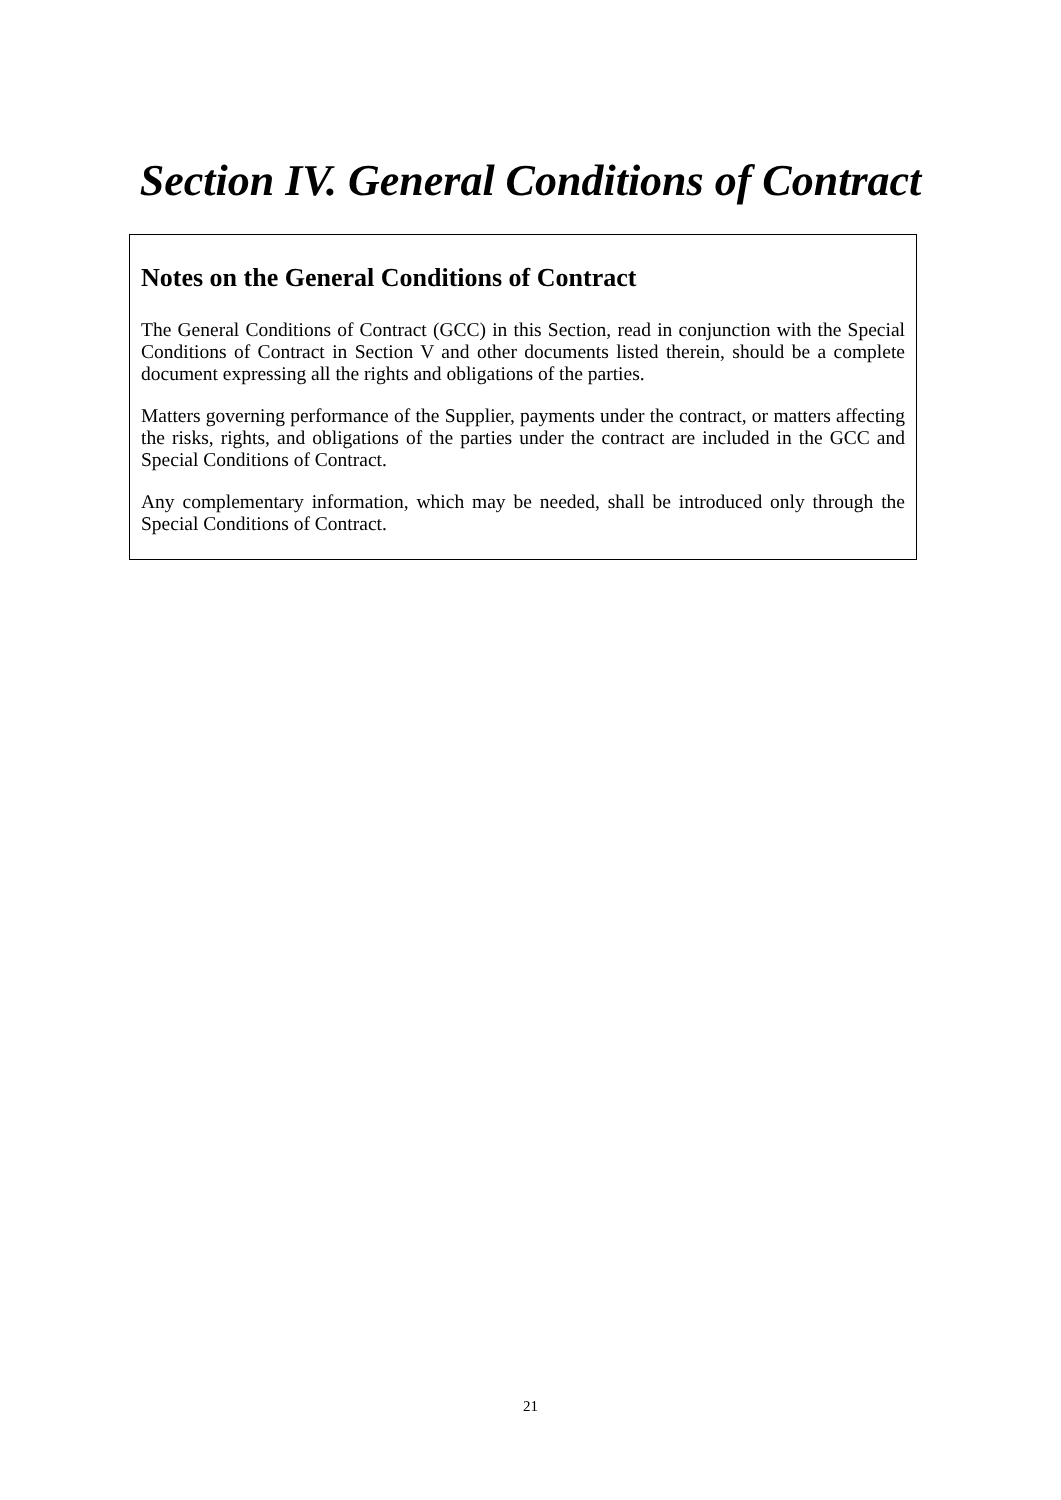Section IV. General Conditions of Contract
Notes on the General Conditions of Contract
The General Conditions of Contract (GCC) in this Section, read in conjunction with the Special Conditions of Contract in Section V and other documents listed therein, should be a complete document expressing all the rights and obligations of the parties.
Matters governing performance of the Supplier, payments under the contract, or matters affecting the risks, rights, and obligations of the parties under the contract are included in the GCC and Special Conditions of Contract.
Any complementary information, which may be needed, shall be introduced only through the Special Conditions of Contract.
21